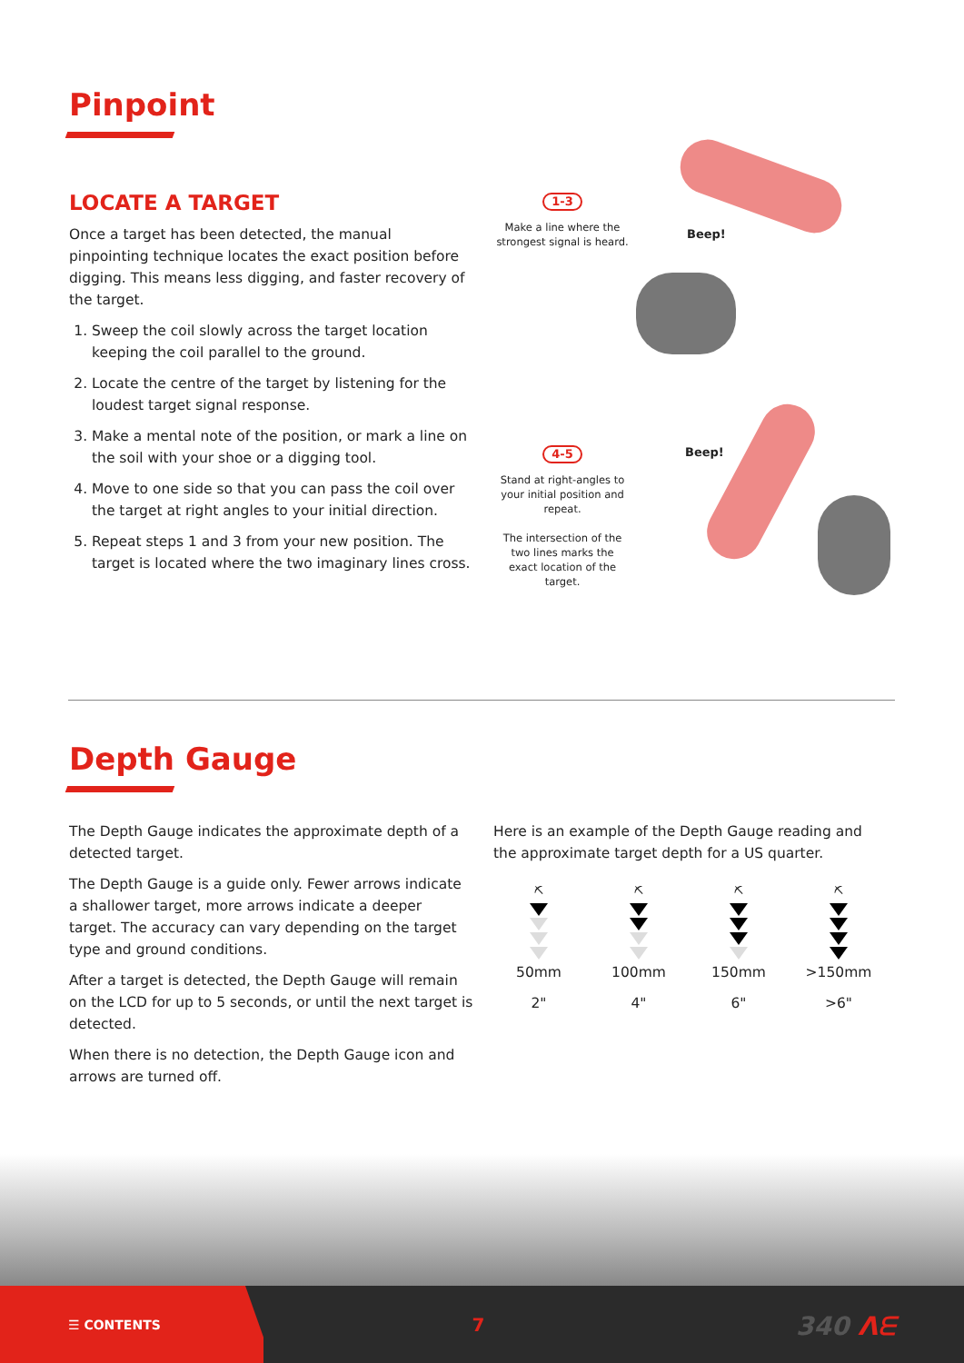Pinpoint
LOCATE A TARGET
Once a target has been detected, the manual pinpointing technique locates the exact position before digging. This means less digging, and faster recovery of the target.
1. Sweep the coil slowly across the target location keeping the coil parallel to the ground.
2. Locate the centre of the target by listening for the loudest target signal response.
3. Make a mental note of the position, or mark a line on the soil with your shoe or a digging tool.
4. Move to one side so that you can pass the coil over the target at right angles to your initial direction.
5. Repeat steps 1 and 3 from your new position. The target is located where the two imaginary lines cross.
1-3
Make a line where the strongest signal is heard.
Beep!
4-5
Stand at right-angles to your initial position and repeat.
The intersection of the two lines marks the exact location of the target.
Beep!
Depth Gauge
The Depth Gauge indicates the approximate depth of a detected target.
The Depth Gauge is a guide only. Fewer arrows indicate a shallower target, more arrows indicate a deeper target. The accuracy can vary depending on the target type and ground conditions.
After a target is detected, the Depth Gauge will remain on the LCD for up to 5 seconds, or until the next target is detected.
When there is no detection, the Depth Gauge icon and arrows are turned off.
Here is an example of the Depth Gauge reading and the approximate target depth for a US quarter.
⛏
50mm
2"
⛏
100mm
4"
⛏
150mm
6"
⛏
>150mm
>6"
☰ CONTENTS 7 340 ᐱᗴ